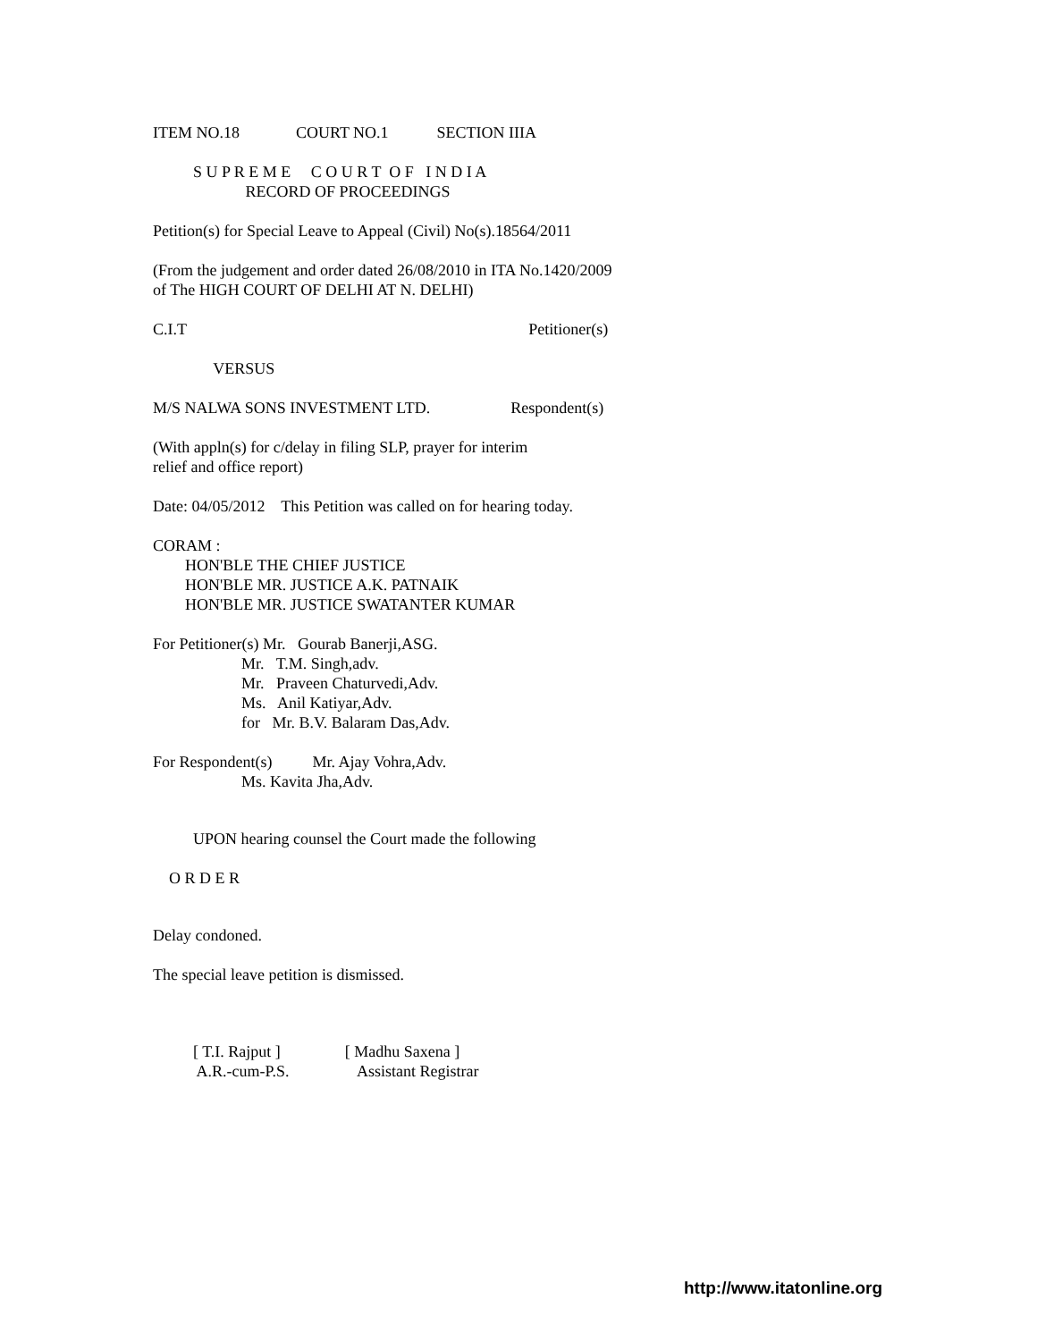ITEM NO.18 COURT NO.1 SECTION IIIA
S U P R E M E C O U R T O F I N D I A
RECORD OF PROCEEDINGS
Petition(s) for Special Leave to Appeal (Civil) No(s).18564/2011
(From the judgement and order dated 26/08/2010 in ITA No.1420/2009
of The HIGH COURT OF DELHI AT N. DELHI)
C.I.T Petitioner(s)
VERSUS
M/S NALWA SONS INVESTMENT LTD. Respondent(s)
(With appln(s) for c/delay in filing SLP, prayer for interim
relief and office report)
Date: 04/05/2012 This Petition was called on for hearing today.
CORAM :
HON'BLE THE CHIEF JUSTICE
HON'BLE MR. JUSTICE A.K. PATNAIK
HON'BLE MR. JUSTICE SWATANTER KUMAR
For Petitioner(s) Mr. Gourab Banerji,ASG.
Mr. T.M. Singh,adv.
Mr. Praveen Chaturvedi,Adv.
Ms. Anil Katiyar,Adv.
for Mr. B.V. Balaram Das,Adv.
For Respondent(s) Mr. Ajay Vohra,Adv.
Ms. Kavita Jha,Adv.
UPON hearing counsel the Court made the following
O R D E R
Delay condoned.
The special leave petition is dismissed.
[ T.I. Rajput ] [ Madhu Saxena ]
A.R.-cum-P.S. Assistant Registrar
http://www.itatonline.org